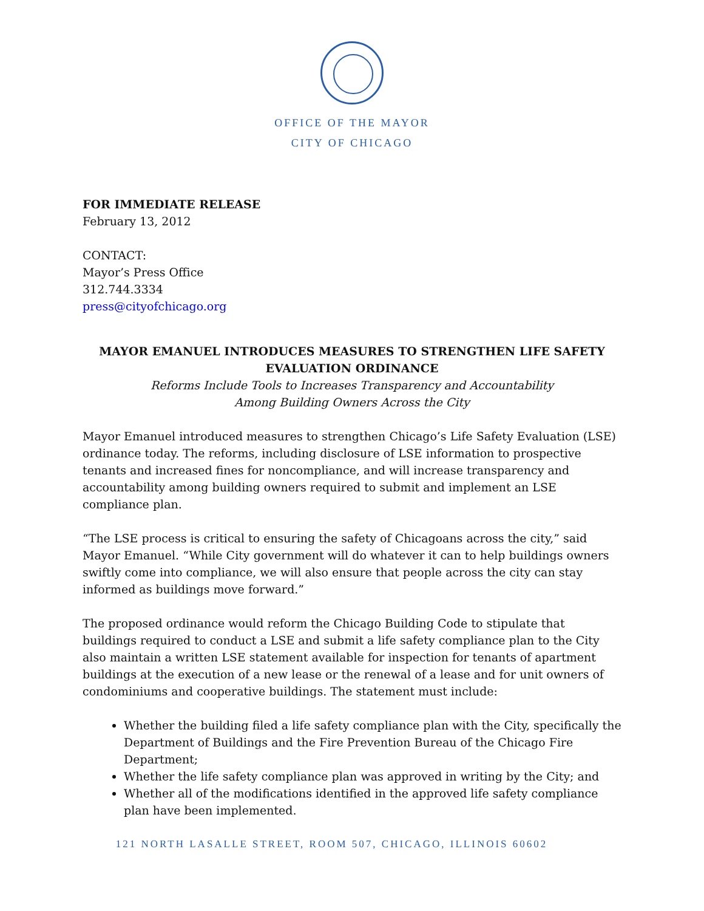OFFICE OF THE MAYOR
CITY OF CHICAGO
FOR IMMEDIATE RELEASE
February 13, 2012
CONTACT:
Mayor’s Press Office
312.744.3334
press@cityofchicago.org
MAYOR EMANUEL INTRODUCES MEASURES TO STRENGTHEN LIFE SAFETY EVALUATION ORDINANCE
Reforms Include Tools to Increases Transparency and Accountability
Among Building Owners Across the City
Mayor Emanuel introduced measures to strengthen Chicago’s Life Safety Evaluation (LSE) ordinance today. The reforms, including disclosure of LSE information to prospective tenants and increased fines for noncompliance, and will increase transparency and accountability among building owners required to submit and implement an LSE compliance plan.
“The LSE process is critical to ensuring the safety of Chicagoans across the city,” said Mayor Emanuel. “While City government will do whatever it can to help buildings owners swiftly come into compliance, we will also ensure that people across the city can stay informed as buildings move forward.”
The proposed ordinance would reform the Chicago Building Code to stipulate that buildings required to conduct a LSE and submit a life safety compliance plan to the City also maintain a written LSE statement available for inspection for tenants of apartment buildings at the execution of a new lease or the renewal of a lease and for unit owners of condominiums and cooperative buildings. The statement must include:
Whether the building filed a life safety compliance plan with the City, specifically the Department of Buildings and the Fire Prevention Bureau of the Chicago Fire Department;
Whether the life safety compliance plan was approved in writing by the City; and
Whether all of the modifications identified in the approved life safety compliance plan have been implemented.
121 NORTH LASALLE STREET, ROOM 507, CHICAGO, ILLINOIS 60602